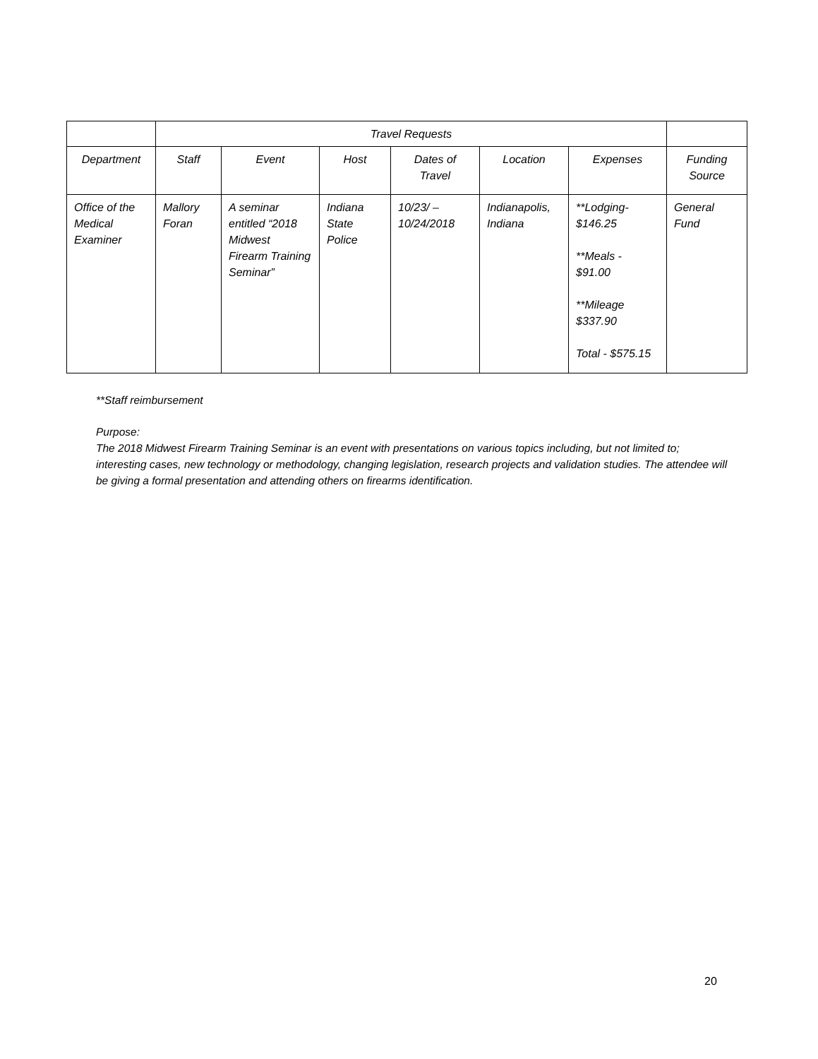| | Travel Requests | | | | | | |
| --- | --- | --- | --- | --- | --- | --- | --- |
| Department | Staff | Event | Host | Dates of Travel | Location | Expenses | Funding Source |
| Office of the Medical Examiner | Mallory Foran | A seminar entitled “2018 Midwest Firearm Training Seminar” | Indiana State Police | 10/23/ – 10/24/2018 | Indianapolis, Indiana | **Lodging- $146.25 **Meals - $91.00 **Mileage $337.90 Total - $575.15 | General Fund |
**Staff reimbursement
Purpose:
The 2018 Midwest Firearm Training Seminar is an event with presentations on various topics including, but not limited to; interesting cases, new technology or methodology, changing legislation, research projects and validation studies. The attendee will be giving a formal presentation and attending others on firearms identification.
20